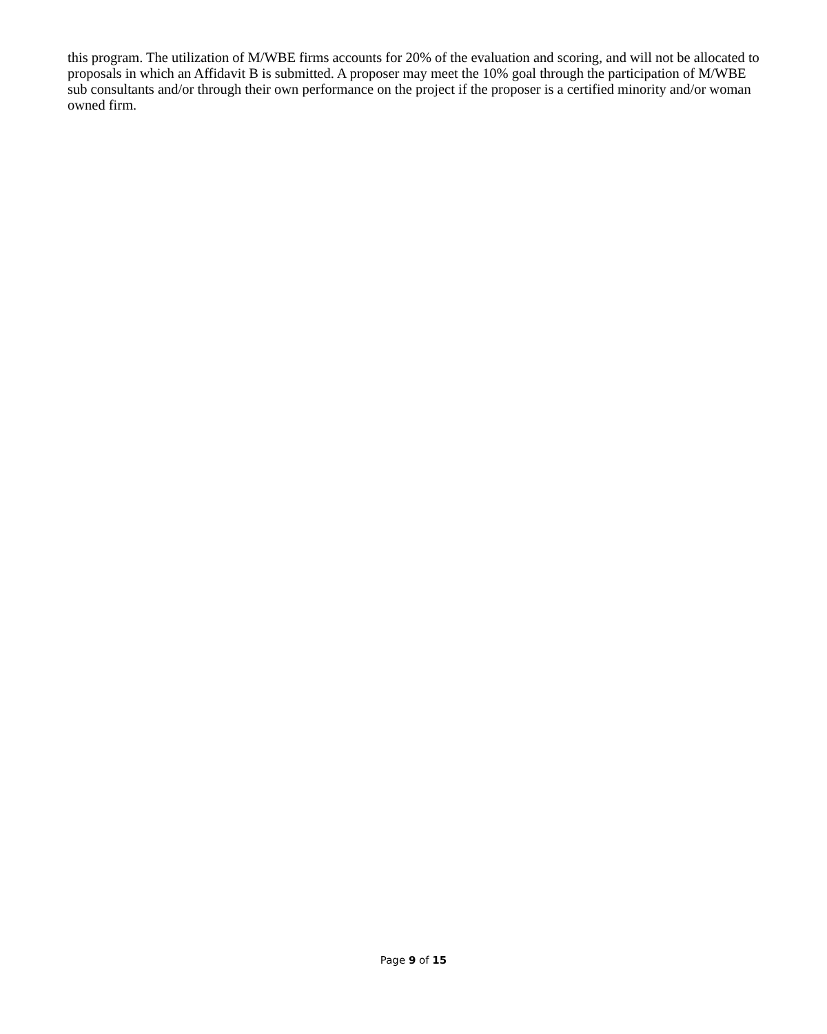this program. The utilization of M/WBE firms accounts for 20% of the evaluation and scoring, and will not be allocated to proposals in which an Affidavit B is submitted. A proposer may meet the 10% goal through the participation of M/WBE sub consultants and/or through their own performance on the project if the proposer is a certified minority and/or woman owned firm.
Page 9 of 15